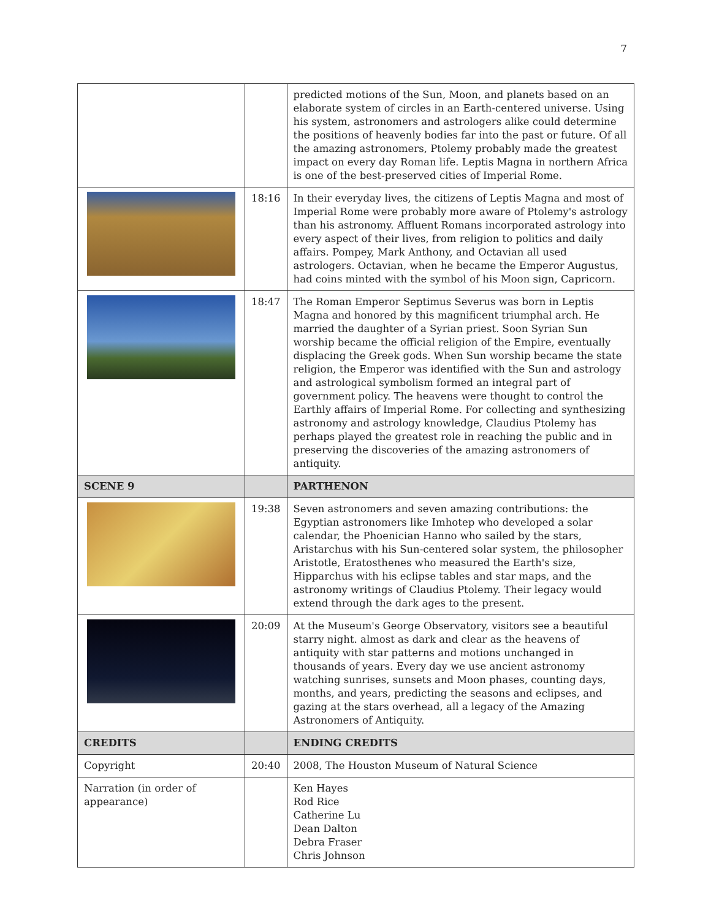7
| | | predicted motions of the Sun, Moon, and planets based on an elaborate system of circles in an Earth-centered universe. Using his system, astronomers and astrologers alike could determine the positions of heavenly bodies far into the past or future. Of all the amazing astronomers, Ptolemy probably made the greatest impact on every day Roman life. Leptis Magna in northern Africa is one of the best-preserved cities of Imperial Rome. |
| | 18:16 | In their everyday lives, the citizens of Leptis Magna and most of Imperial Rome were probably more aware of Ptolemy's astrology than his astronomy. Affluent Romans incorporated astrology into every aspect of their lives, from religion to politics and daily affairs. Pompey, Mark Anthony, and Octavian all used astrologers. Octavian, when he became the Emperor Augustus, had coins minted with the symbol of his Moon sign, Capricorn. |
| | 18:47 | The Roman Emperor Septimus Severus was born in Leptis Magna and honored by this magnificent triumphal arch. He married the daughter of a Syrian priest. Soon Syrian Sun worship became the official religion of the Empire, eventually displacing the Greek gods. When Sun worship became the state religion, the Emperor was identified with the Sun and astrology and astrological symbolism formed an integral part of government policy. The heavens were thought to control the Earthly affairs of Imperial Rome. For collecting and synthesizing astronomy and astrology knowledge, Claudius Ptolemy has perhaps played the greatest role in reaching the public and in preserving the discoveries of the amazing astronomers of antiquity. |
| SCENE 9 | | PARTHENON |
| | 19:38 | Seven astronomers and seven amazing contributions: the Egyptian astronomers like Imhotep who developed a solar calendar, the Phoenician Hanno who sailed by the stars, Aristarchus with his Sun-centered solar system, the philosopher Aristotle, Eratosthenes who measured the Earth's size, Hipparchus with his eclipse tables and star maps, and the astronomy writings of Claudius Ptolemy. Their legacy would extend through the dark ages to the present. |
| | 20:09 | At the Museum's George Observatory, visitors see a beautiful starry night. almost as dark and clear as the heavens of antiquity with star patterns and motions unchanged in thousands of years. Every day we use ancient astronomy watching sunrises, sunsets and Moon phases, counting days, months, and years, predicting the seasons and eclipses, and gazing at the stars overhead, all a legacy of the Amazing Astronomers of Antiquity. |
| CREDITS | | ENDING CREDITS |
| Copyright | 20:40 | 2008, The Houston Museum of Natural Science |
| Narration (in order of appearance) | | Ken Hayes Rod Rice Catherine Lu Dean Dalton Debra Fraser Chris Johnson |